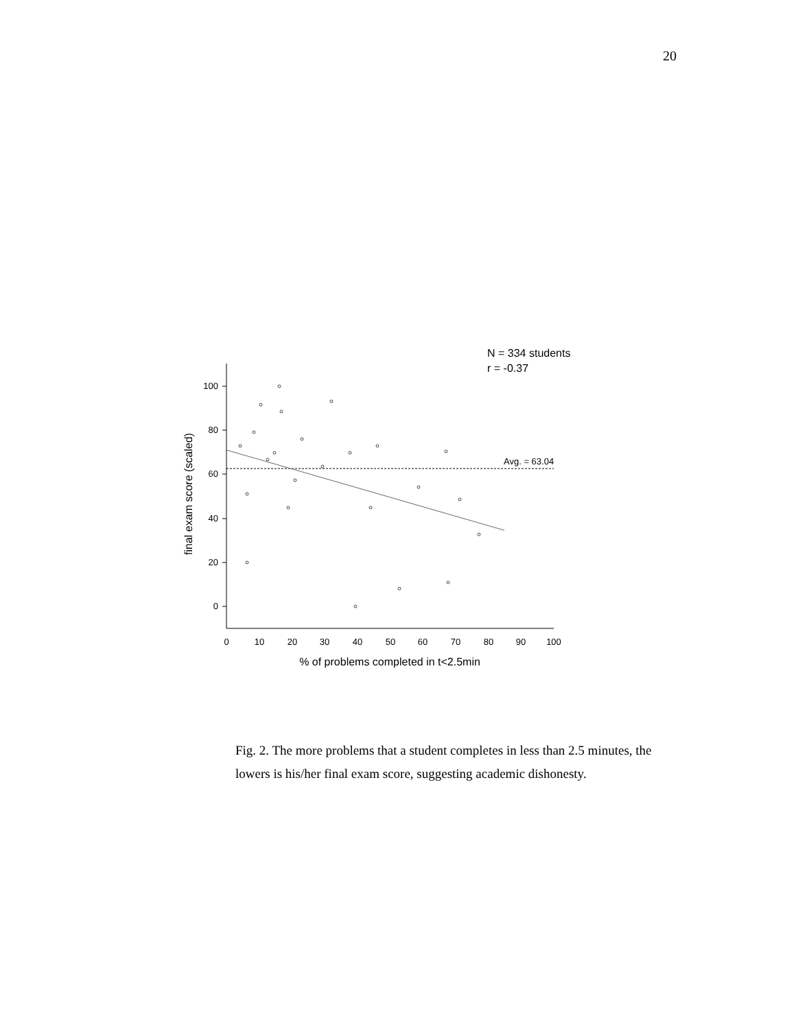20
N = 334 students
r = -0.37
100
80
60
40
20
0
0
10
20
30
40
50
60
70
80
90
100
% of problems completed in t<2.5min
final exam score (scaled)
Avg. = 63.04
Fig. 2. The more problems that a student completes in less than 2.5 minutes, the lowers is his/her final exam score, suggesting academic dishonesty.